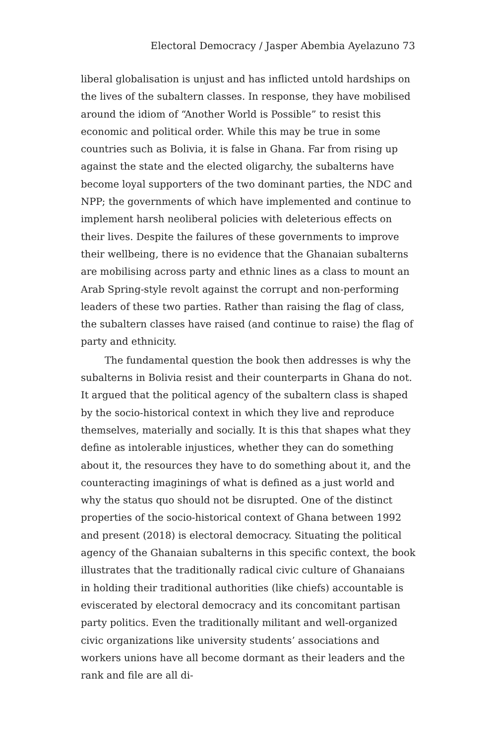Electoral Democracy / Jasper Abembia Ayelazuno 73
liberal globalisation is unjust and has inflicted untold hardships on the lives of the subaltern classes. In response, they have mobilised around the idiom of “Another World is Possible” to resist this economic and political order. While this may be true in some countries such as Bolivia, it is false in Ghana. Far from rising up against the state and the elected oligarchy, the subalterns have become loyal supporters of the two dominant parties, the NDC and NPP; the governments of which have implemented and continue to implement harsh neoliberal policies with deleterious effects on their lives. Despite the failures of these governments to improve their wellbeing, there is no evidence that the Ghanaian subalterns are mobilising across party and ethnic lines as a class to mount an Arab Spring-style revolt against the corrupt and non-performing leaders of these two parties. Rather than raising the flag of class, the subaltern classes have raised (and continue to raise) the flag of party and ethnicity.
The fundamental question the book then addresses is why the subalterns in Bolivia resist and their counterparts in Ghana do not. It argued that the political agency of the subaltern class is shaped by the socio-historical context in which they live and reproduce themselves, materially and socially. It is this that shapes what they define as intolerable injustices, whether they can do something about it, the resources they have to do something about it, and the counteracting imaginings of what is defined as a just world and why the status quo should not be disrupted. One of the distinct properties of the socio-historical context of Ghana between 1992 and present (2018) is electoral democracy. Situating the political agency of the Ghanaian subalterns in this specific context, the book illustrates that the traditionally radical civic culture of Ghanaians in holding their traditional authorities (like chiefs) accountable is eviscerated by electoral democracy and its concomitant partisan party politics. Even the traditionally militant and well-organized civic organizations like university students’ associations and workers unions have all become dormant as their leaders and the rank and file are all di-